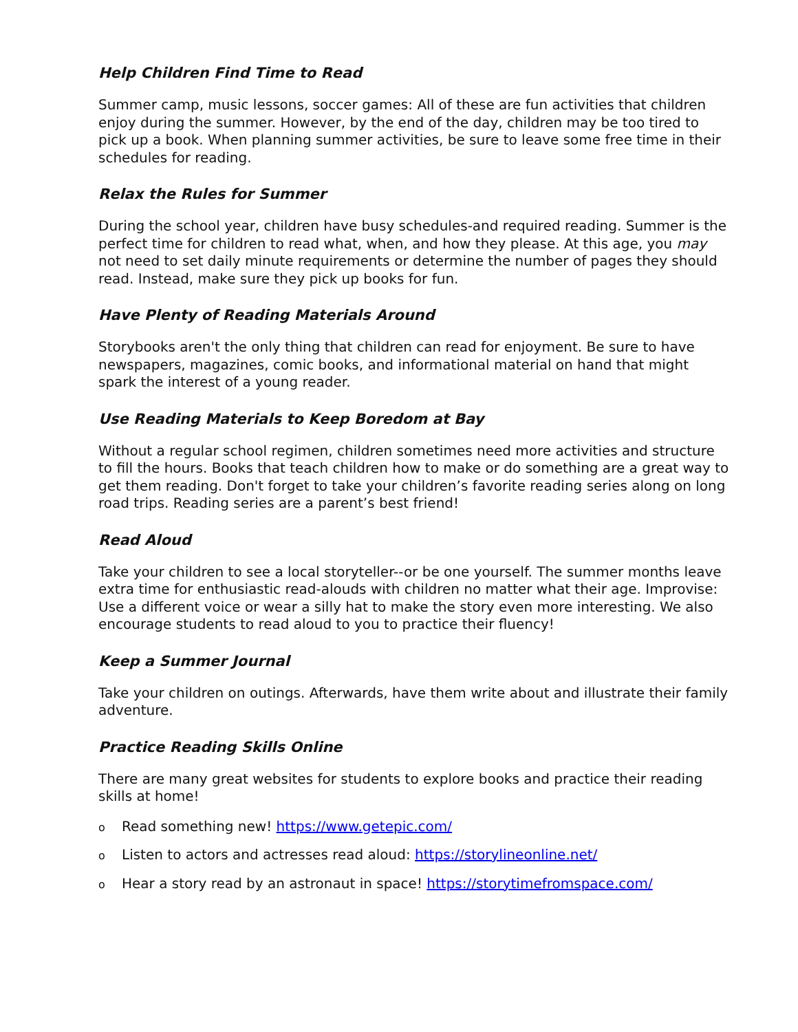Help Children Find Time to Read
Summer camp, music lessons, soccer games: All of these are fun activities that children enjoy during the summer. However, by the end of the day, children may be too tired to pick up a book. When planning summer activities, be sure to leave some free time in their schedules for reading.
Relax the Rules for Summer
During the school year, children have busy schedules-and required reading. Summer is the perfect time for children to read what, when, and how they please. At this age, you may not need to set daily minute requirements or determine the number of pages they should read. Instead, make sure they pick up books for fun.
Have Plenty of Reading Materials Around
Storybooks aren't the only thing that children can read for enjoyment. Be sure to have newspapers, magazines, comic books, and informational material on hand that might spark the interest of a young reader.
Use Reading Materials to Keep Boredom at Bay
Without a regular school regimen, children sometimes need more activities and structure to fill the hours. Books that teach children how to make or do something are a great way to get them reading. Don't forget to take your children’s favorite reading series along on long road trips. Reading series are a parent’s best friend!
Read Aloud
Take your children to see a local storyteller--or be one yourself. The summer months leave extra time for enthusiastic read-alouds with children no matter what their age. Improvise: Use a different voice or wear a silly hat to make the story even more interesting. We also encourage students to read aloud to you to practice their fluency!
Keep a Summer Journal
Take your children on outings. Afterwards, have them write about and illustrate their family adventure.
Practice Reading Skills Online
There are many great websites for students to explore books and practice their reading skills at home!
o Read something new! https://www.getepic.com/
o Listen to actors and actresses read aloud: https://storylineonline.net/
o Hear a story read by an astronaut in space! https://storytimefromspace.com/